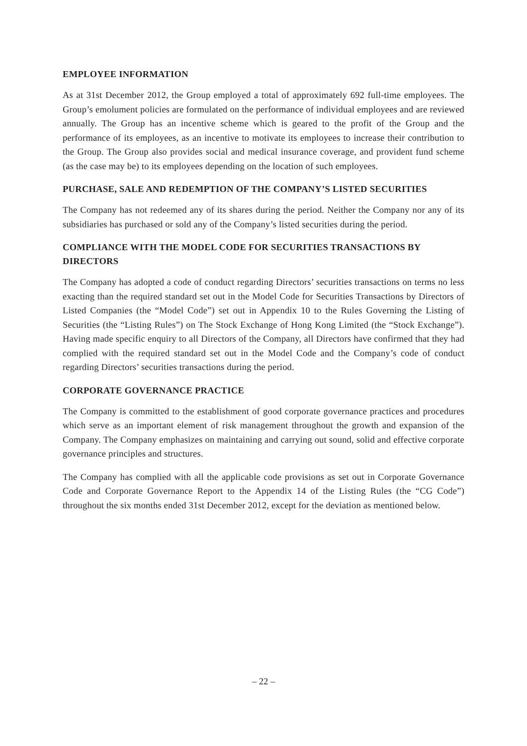EMPLOYEE INFORMATION
As at 31st December 2012, the Group employed a total of approximately 692 full-time employees. The Group’s emolument policies are formulated on the performance of individual employees and are reviewed annually. The Group has an incentive scheme which is geared to the profit of the Group and the performance of its employees, as an incentive to motivate its employees to increase their contribution to the Group. The Group also provides social and medical insurance coverage, and provident fund scheme (as the case may be) to its employees depending on the location of such employees.
PURCHASE, SALE AND REDEMPTION OF THE COMPANY’S LISTED SECURITIES
The Company has not redeemed any of its shares during the period. Neither the Company nor any of its subsidiaries has purchased or sold any of the Company’s listed securities during the period.
COMPLIANCE WITH THE MODEL CODE FOR SECURITIES TRANSACTIONS BY DIRECTORS
The Company has adopted a code of conduct regarding Directors’ securities transactions on terms no less exacting than the required standard set out in the Model Code for Securities Transactions by Directors of Listed Companies (the “Model Code”) set out in Appendix 10 to the Rules Governing the Listing of Securities (the “Listing Rules”) on The Stock Exchange of Hong Kong Limited (the “Stock Exchange”). Having made specific enquiry to all Directors of the Company, all Directors have confirmed that they had complied with the required standard set out in the Model Code and the Company’s code of conduct regarding Directors’ securities transactions during the period.
CORPORATE GOVERNANCE PRACTICE
The Company is committed to the establishment of good corporate governance practices and procedures which serve as an important element of risk management throughout the growth and expansion of the Company. The Company emphasizes on maintaining and carrying out sound, solid and effective corporate governance principles and structures.
The Company has complied with all the applicable code provisions as set out in Corporate Governance Code and Corporate Governance Report to the Appendix 14 of the Listing Rules (the “CG Code”) throughout the six months ended 31st December 2012, except for the deviation as mentioned below.
– 22 –